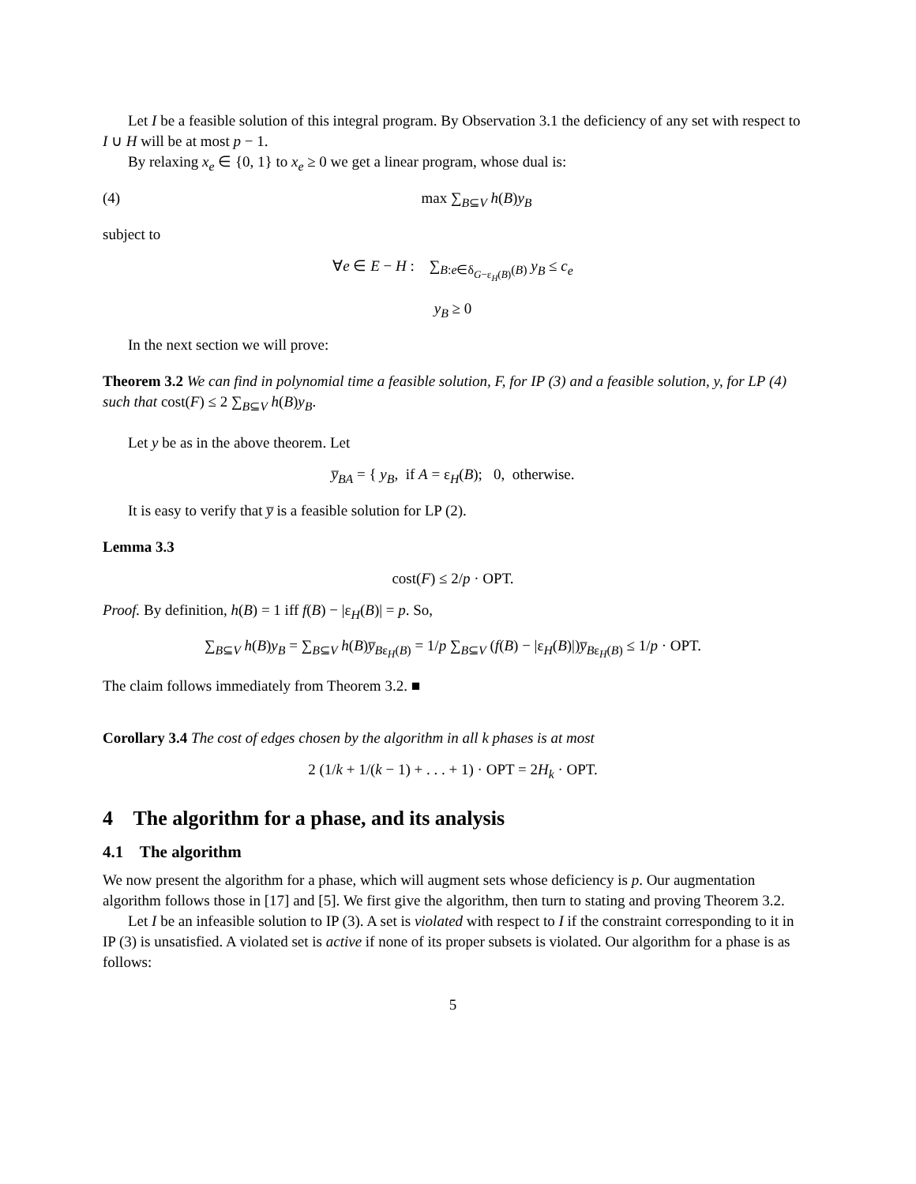Let I be a feasible solution of this integral program. By Observation 3.1 the deficiency of any set with respect to I ∪ H will be at most p − 1.
By relaxing x<sub>e</sub> ∈ {0, 1} to x<sub>e</sub> ≥ 0 we get a linear program, whose dual is:
(4) max ∑<sub>B⊆V</sub> h(B)y<sub>B</sub>
subject to
∀e ∈ E − H : ∑<sub>B:e∈δ<sub>G−ε<sub>H</sub>(B)</sub>(B)</sub> y<sub>B</sub> ≤ c<sub>e</sub>
y<sub>B</sub> ≥ 0
In the next section we will prove:
Theorem 3.2 We can find in polynomial time a feasible solution, F, for IP (3) and a feasible solution, y, for LP (4) such that cost(F) ≤ 2 ∑<sub>B⊆V</sub> h(B)y<sub>B</sub>.
Let y be as in the above theorem. Let
y̅<sub>BA</sub> = { y<sub>B</sub>, if A = ε<sub>H</sub>(B); 0, otherwise.
It is easy to verify that y̅ is a feasible solution for LP (2).
Lemma 3.3
cost(F) ≤ 2/p · OPT.
Proof. By definition, h(B) = 1 iff f(B) − |ε<sub>H</sub>(B)| = p. So,
∑<sub>B⊆V</sub> h(B)y<sub>B</sub> = ∑<sub>B⊆V</sub> h(B)y̅<sub>Bε<sub>H</sub>(B)</sub> = 1/p ∑<sub>B⊆V</sub> (f(B) − |ε<sub>H</sub>(B)|)y̅<sub>Bε<sub>H</sub>(B)</sub> ≤ 1/p · OPT.
The claim follows immediately from Theorem 3.2. ■
Corollary 3.4 The cost of edges chosen by the algorithm in all k phases is at most
2 (1/k + 1/(k − 1) + . . . + 1) · OPT = 2H<sub>k</sub> · OPT.
4 The algorithm for a phase, and its analysis
4.1 The algorithm
We now present the algorithm for a phase, which will augment sets whose deficiency is p. Our augmentation algorithm follows those in [17] and [5]. We first give the algorithm, then turn to stating and proving Theorem 3.2.
Let I be an infeasible solution to IP (3). A set is violated with respect to I if the constraint corresponding to it in IP (3) is unsatisfied. A violated set is active if none of its proper subsets is violated. Our algorithm for a phase is as follows:
5